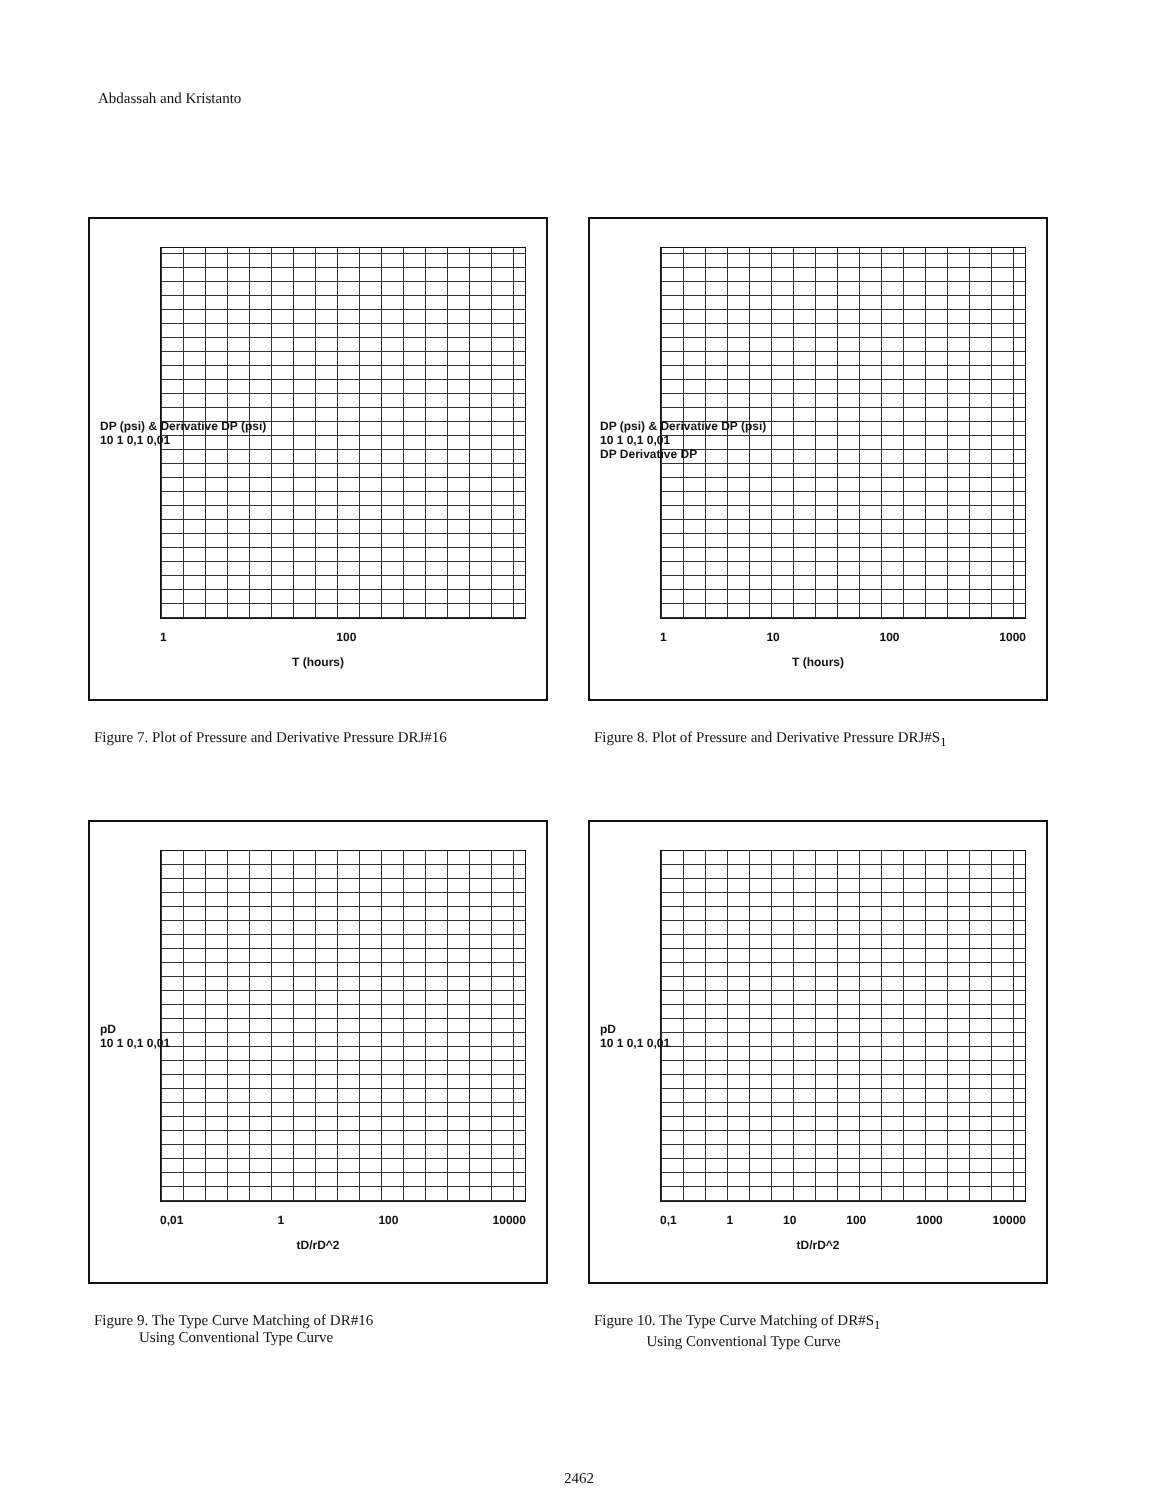Abdassah and Kristanto
DP (psi) & Derivative DP (psi)
10 1 0,1 0,01
1 100
T (hours)
Figure 7. Plot of Pressure and Derivative Pressure DRJ#16
DP (psi) & Derivative DP (psi)
10 1 0,1 0,01
DP Derivative DP
1 10 100 1000
T (hours)
Figure 8. Plot of Pressure and Derivative Pressure DRJ#S<sub>1</sub>
pD
10 1 0,1 0,01
0,01 1 100 10000
tD/rD^2
Figure 9. The Type Curve Matching of DR#16
Using Conventional Type Curve
pD
10 1 0,1 0,01
0,1 1 10 100 1000 10000
tD/rD^2
Figure 10. The Type Curve Matching of DR#S<sub>1</sub>
Using Conventional Type Curve
2462